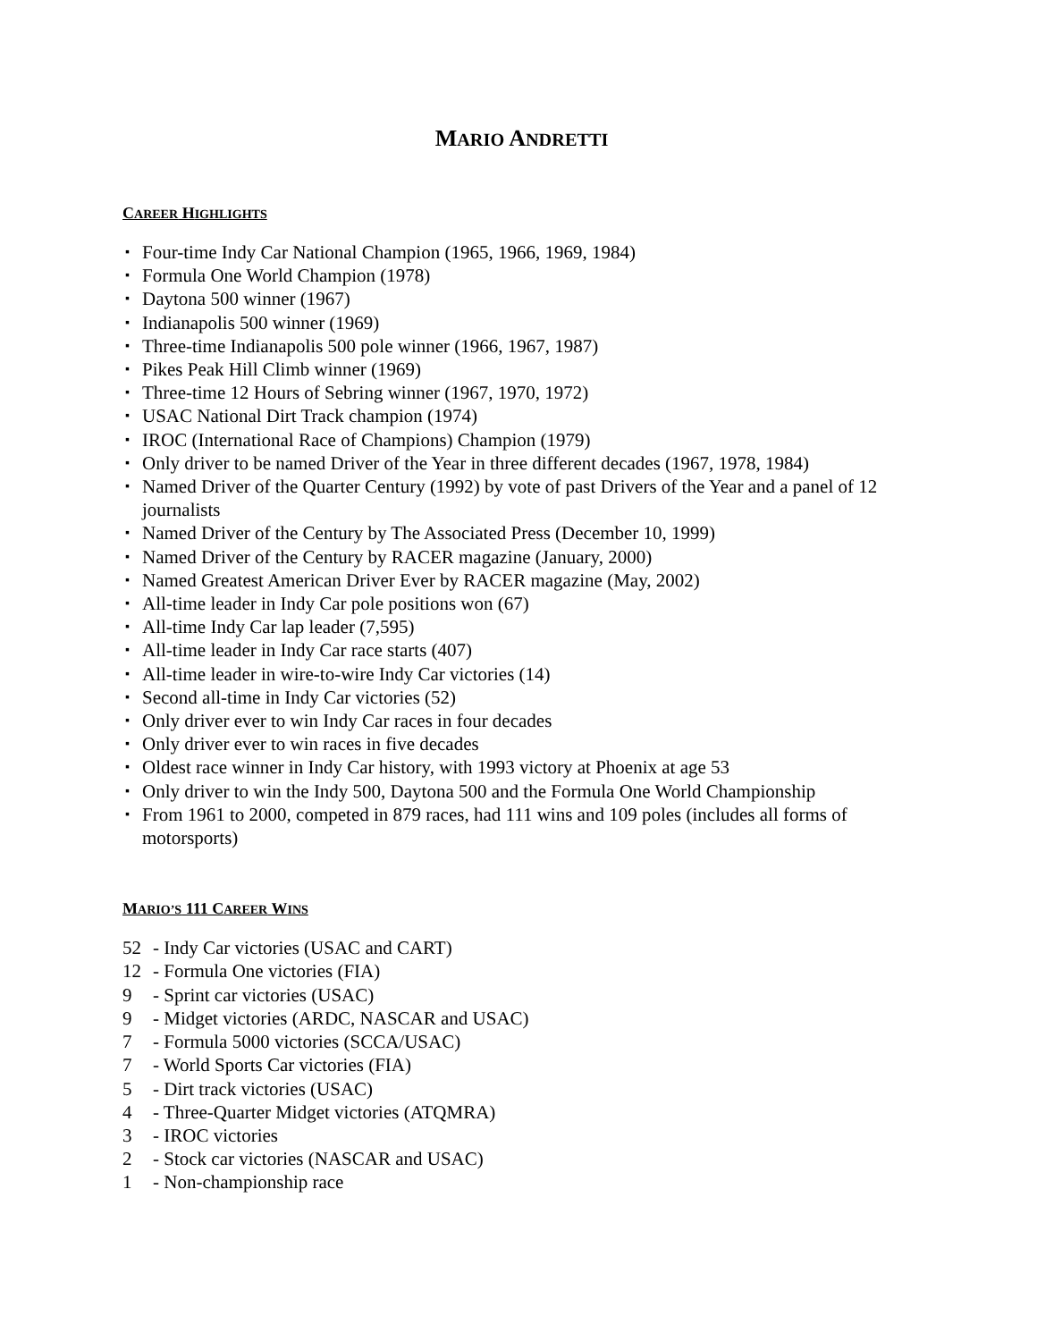MARIO ANDRETTI
CAREER HIGHLIGHTS
▪ Four-time Indy Car National Champion (1965, 1966, 1969, 1984)
▪ Formula One World Champion (1978)
▪ Daytona 500 winner (1967)
▪ Indianapolis 500 winner (1969)
▪ Three-time Indianapolis 500 pole winner (1966, 1967, 1987)
▪ Pikes Peak Hill Climb winner (1969)
▪ Three-time 12 Hours of Sebring winner (1967, 1970, 1972)
▪ USAC National Dirt Track champion (1974)
▪ IROC (International Race of Champions) Champion (1979)
▪ Only driver to be named Driver of the Year in three different decades (1967, 1978, 1984)
▪ Named Driver of the Quarter Century (1992) by vote of past Drivers of the Year and a panel of 12 journalists
▪ Named Driver of the Century by The Associated Press (December 10, 1999)
▪ Named Driver of the Century by RACER magazine (January, 2000)
▪ Named Greatest American Driver Ever by RACER magazine (May, 2002)
▪ All-time leader in Indy Car pole positions won (67)
▪ All-time Indy Car lap leader (7,595)
▪ All-time leader in Indy Car race starts (407)
▪ All-time leader in wire-to-wire Indy Car victories (14)
▪ Second all-time in Indy Car victories (52)
▪ Only driver ever to win Indy Car races in four decades
▪ Only driver ever to win races in five decades
▪ Oldest race winner in Indy Car history, with 1993 victory at Phoenix at age 53
▪ Only driver to win the Indy 500, Daytona 500 and the Formula One World Championship
▪ From 1961 to 2000, competed in 879 races, had 111 wins and 109 poles (includes all forms of motorsports)
MARIO’S 111 CAREER WINS
52 - Indy Car victories (USAC and CART)
12 - Formula One victories (FIA)
9 - Sprint car victories (USAC)
9 - Midget victories (ARDC, NASCAR and USAC)
7 - Formula 5000 victories (SCCA/USAC)
7 - World Sports Car victories (FIA)
5 - Dirt track victories (USAC)
4 - Three-Quarter Midget victories (ATQMRA)
3 - IROC victories
2 - Stock car victories (NASCAR and USAC)
1 - Non-championship race